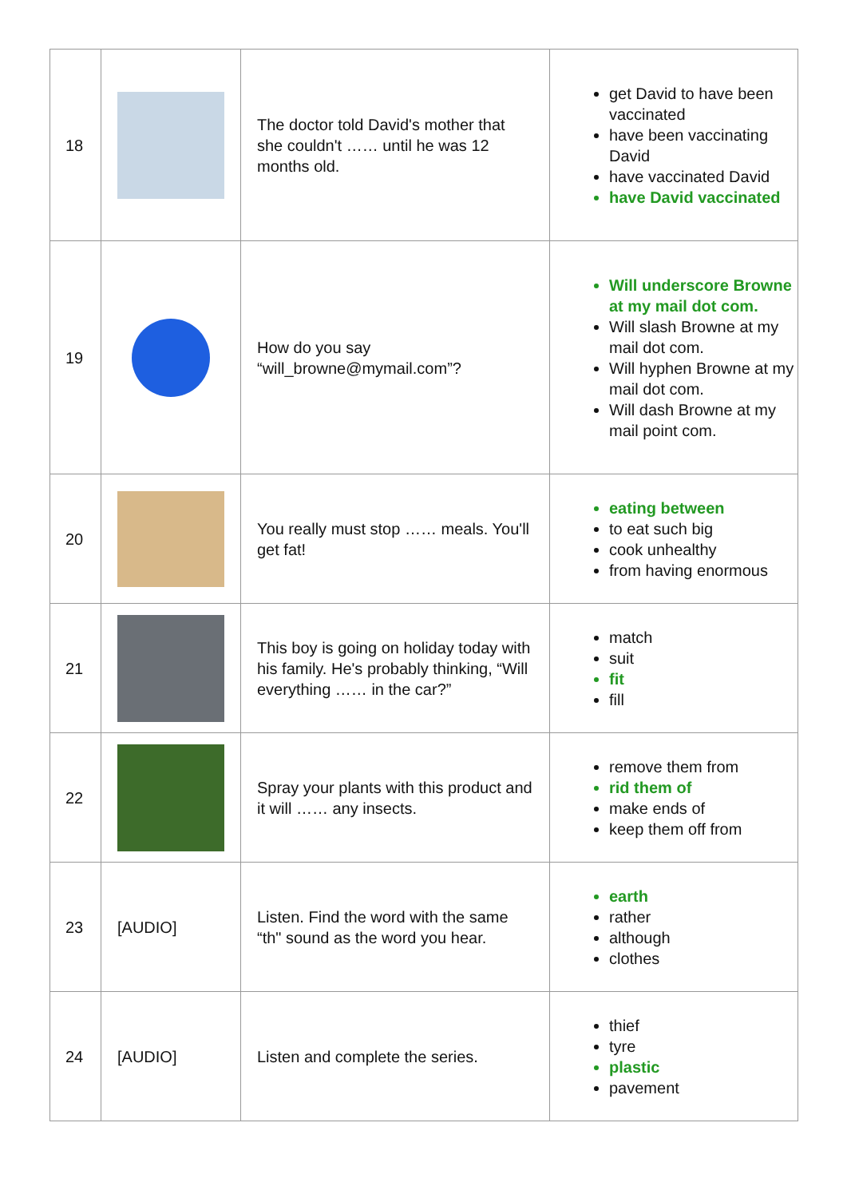| 18 | | The doctor told David's mother that she couldn't …… until he was 12 months old. | get David to have been vaccinated have been vaccinating David have vaccinated David have David vaccinated |
| 19 | | How do you say “will_browne@mymail.com”? | Will underscore Browne at my mail dot com. Will slash Browne at my mail dot com. Will hyphen Browne at my mail dot com. Will dash Browne at my mail point com. |
| 20 | | You really must stop …… meals. You'll get fat! | eating between to eat such big cook unhealthy from having enormous |
| 21 | | This boy is going on holiday today with his family. He's probably thinking, “Will everything …… in the car?” | match suit fit fill |
| 22 | | Spray your plants with this product and it will …… any insects. | remove them from rid them of make ends of keep them off from |
| 23 | [AUDIO] | Listen. Find the word with the same “th" sound as the word you hear. | earth rather although clothes |
| 24 | [AUDIO] | Listen and complete the series. | thief tyre plastic pavement |